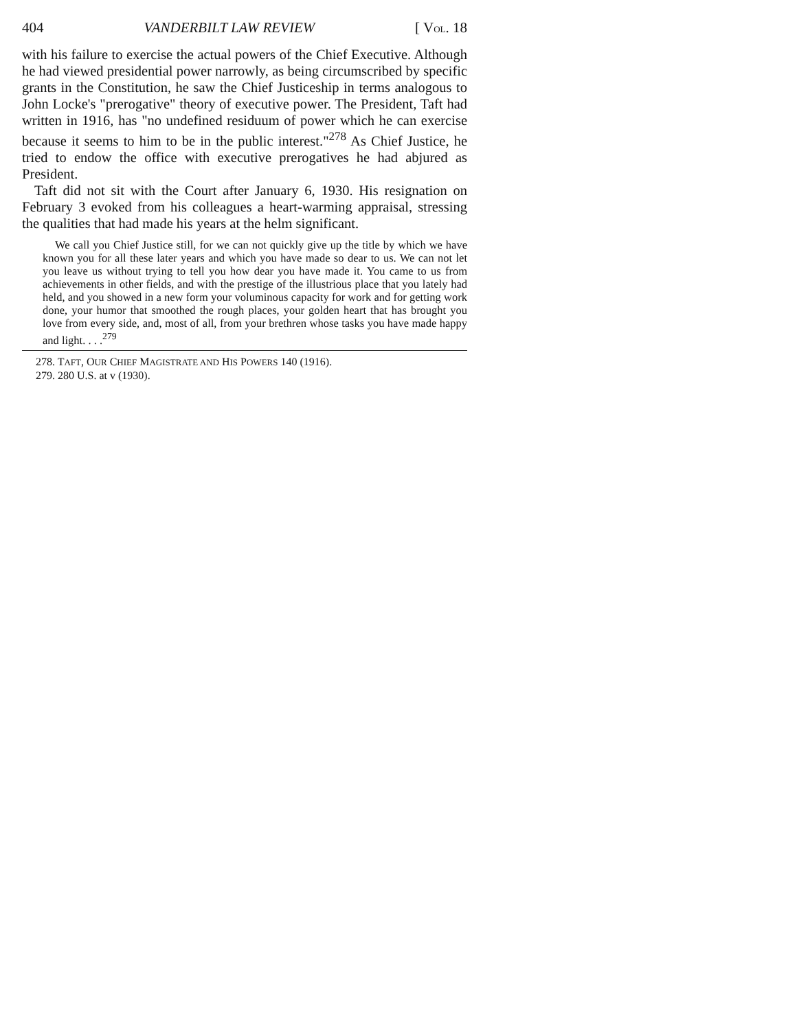404 VANDERBILT LAW REVIEW [ VOL. 18
with his failure to exercise the actual powers of the Chief Executive. Although he had viewed presidential power narrowly, as being circumscribed by specific grants in the Constitution, he saw the Chief Justiceship in terms analogous to John Locke's "prerogative" theory of executive power. The President, Taft had written in 1916, has "no undefined residuum of power which he can exercise because it seems to him to be in the public interest."<sup>278</sup> As Chief Justice, he tried to endow the office with executive prerogatives he had abjured as President.
Taft did not sit with the Court after January 6, 1930. His resignation on February 3 evoked from his colleagues a heart-warming appraisal, stressing the qualities that had made his years at the helm significant.
We call you Chief Justice still, for we can not quickly give up the title by which we have known you for all these later years and which you have made so dear to us. We can not let you leave us without trying to tell you how dear you have made it. You came to us from achievements in other fields, and with the prestige of the illustrious place that you lately had held, and you showed in a new form your voluminous capacity for work and for getting work done, your humor that smoothed the rough places, your golden heart that has brought you love from every side, and, most of all, from your brethren whose tasks you have made happy and light. . . .<sup>279</sup>
278. TAFT, OUR CHIEF MAGISTRATE AND HIS POWERS 140 (1916).
279. 280 U.S. at v (1930).